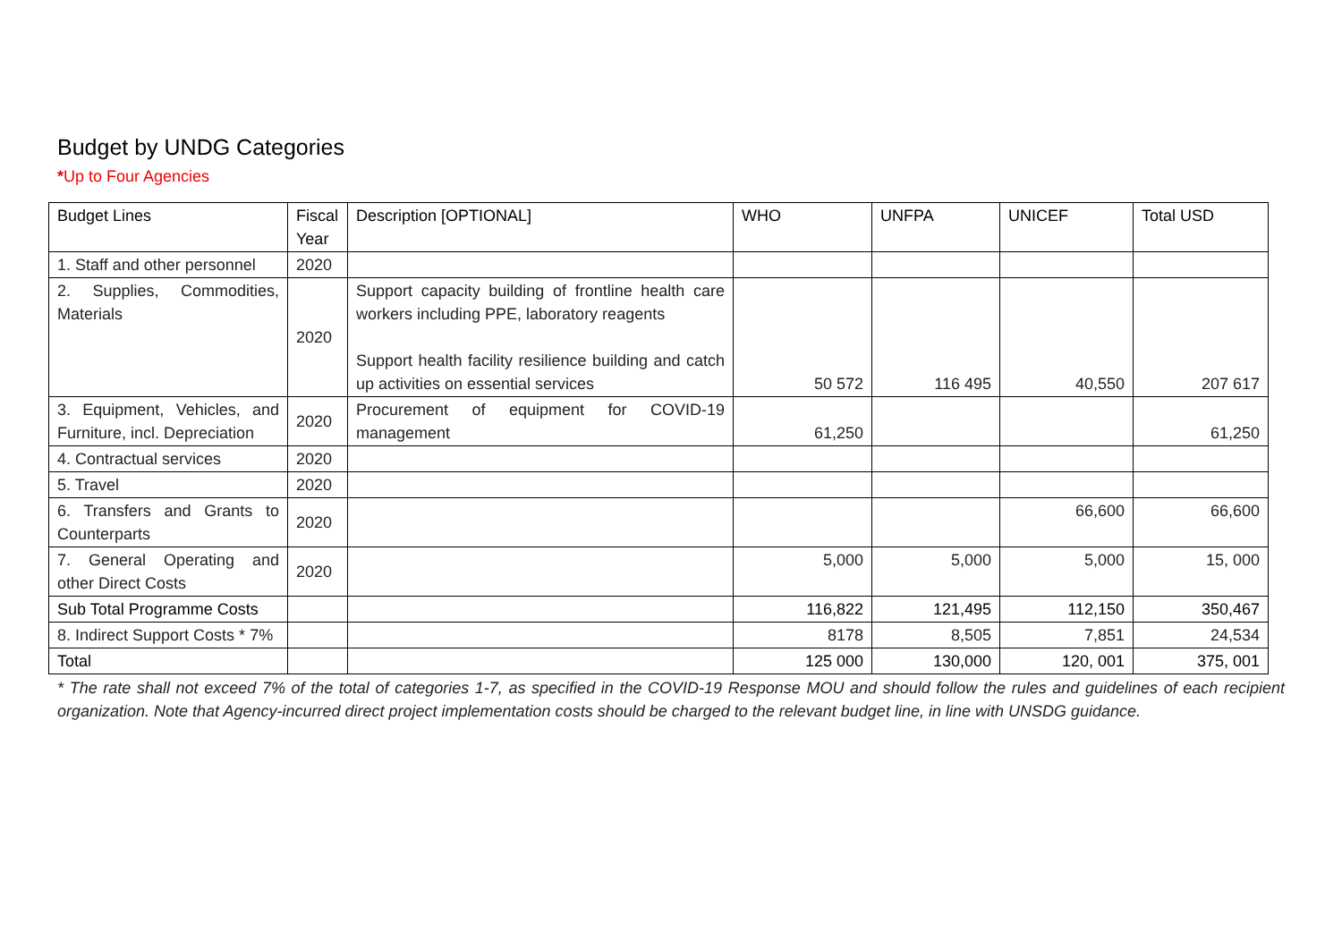Budget by UNDG Categories
*Up to Four Agencies
| Budget Lines | Fiscal Year | Description [OPTIONAL] | WHO | UNFPA | UNICEF | Total USD |
| --- | --- | --- | --- | --- | --- | --- |
| 1. Staff and other personnel | 2020 | | | | | |
| 2. Supplies, Commodities, Materials | 2020 | Support capacity building of frontline health care workers including PPE, laboratory reagents Support health facility resilience building and catch up activities on essential services | 50 572 | 116 495 | 40,550 | 207 617 |
| 3. Equipment, Vehicles, and Furniture, incl. Depreciation | 2020 | Procurement of equipment for COVID-19 management | 61,250 | | | 61,250 |
| 4. Contractual services | 2020 | | | | | |
| 5. Travel | 2020 | | | | | |
| 6. Transfers and Grants to Counterparts | 2020 | | | | 66,600 | 66,600 |
| 7. General Operating and other Direct Costs | 2020 | | 5,000 | 5,000 | 5,000 | 15, 000 |
| Sub Total Programme Costs | | | 116,822 | 121,495 | 112,150 | 350,467 |
| 8. Indirect Support Costs * 7% | | | 8178 | 8,505 | 7,851 | 24,534 |
| Total | | | 125 000 | 130,000 | 120, 001 | 375, 001 |
* The rate shall not exceed 7% of the total of categories 1-7, as specified in the COVID-19 Response MOU and should follow the rules and guidelines of each recipient organization. Note that Agency-incurred direct project implementation costs should be charged to the relevant budget line, in line with UNSDG guidance.